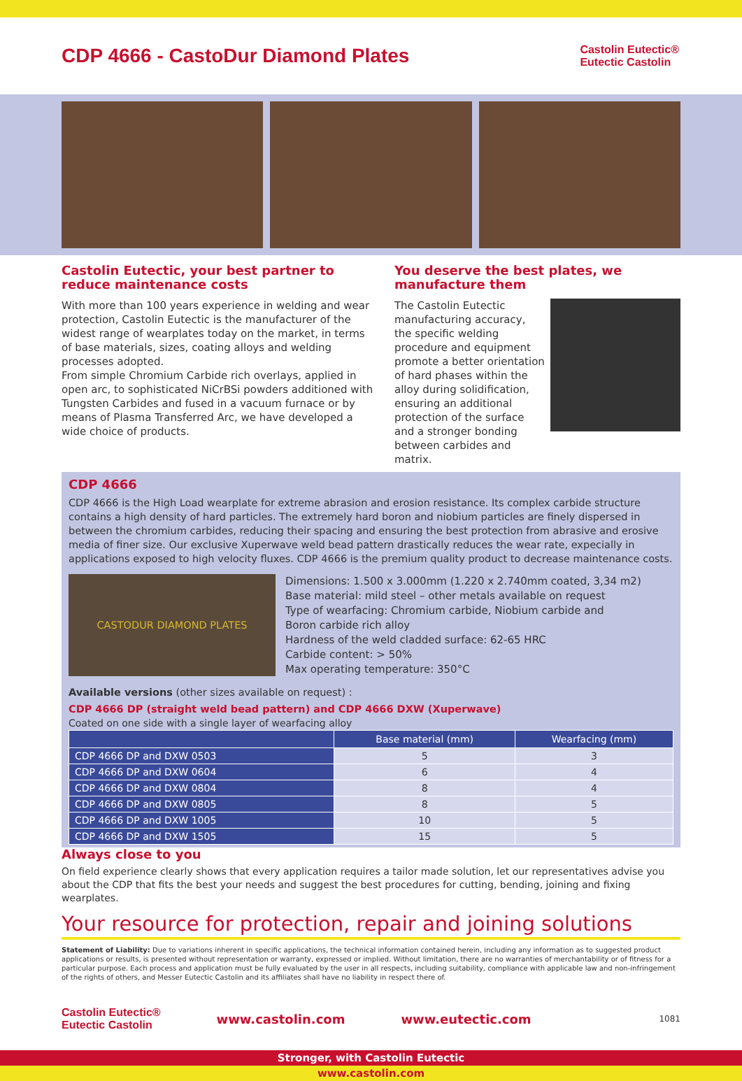CDP 4666 - CastoDur Diamond Plates
Castolin Eutectic®
Eutectic Castolin
Castolin Eutectic, your best partner to reduce maintenance costs
With more than 100 years experience in welding and wear protection, Castolin Eutectic is the manufacturer of the widest range of wearplates today on the market, in terms of base materials, sizes, coating alloys and welding processes adopted.
From simple Chromium Carbide rich overlays, applied in open arc, to sophisticated NiCrBSi powders additioned with Tungsten Carbides and fused in a vacuum furnace or by means of Plasma Transferred Arc, we have developed a wide choice of products.
You deserve the best plates, we manufacture them
The Castolin Eutectic manufacturing accuracy, the specific welding procedure and equipment promote a better orientation of hard phases within the alloy during solidification, ensuring an additional protection of the surface and a stronger bonding between carbides and matrix.
CDP 4666
CDP 4666 is the High Load wearplate for extreme abrasion and erosion resistance. Its complex carbide structure contains a high density of hard particles. The extremely hard boron and niobium particles are finely dispersed in between the chromium carbides, reducing their spacing and ensuring the best protection from abrasive and erosive media of finer size. Our exclusive Xuperwave weld bead pattern drastically reduces the wear rate, expecially in applications exposed to high velocity fluxes. CDP 4666 is the premium quality product to decrease maintenance costs.
CASTODUR DIAMOND PLATES
Dimensions: 1.500 x 3.000mm (1.220 x 2.740mm coated, 3,34 m2)
Base material: mild steel – other metals available on request
Type of wearfacing: Chromium carbide, Niobium carbide and
Boron carbide rich alloy
Hardness of the weld cladded surface: 62-65 HRC
Carbide content: > 50%
Max operating temperature: 350°C
Available versions (other sizes available on request) :
CDP 4666 DP (straight weld bead pattern) and CDP 4666 DXW (Xuperwave)
Coated on one side with a single layer of wearfacing alloy
| | Base material (mm) | Wearfacing (mm) |
| --- | --- | --- |
| CDP 4666 DP and DXW 0503 | 5 | 3 |
| CDP 4666 DP and DXW 0604 | 6 | 4 |
| CDP 4666 DP and DXW 0804 | 8 | 4 |
| CDP 4666 DP and DXW 0805 | 8 | 5 |
| CDP 4666 DP and DXW 1005 | 10 | 5 |
| CDP 4666 DP and DXW 1505 | 15 | 5 |
Always close to you
On field experience clearly shows that every application requires a tailor made solution, let our representatives advise you about the CDP that fits the best your needs and suggest the best procedures for cutting, bending, joining and fixing wearplates.
Your resource for protection, repair and joining solutions
Statement of Liability: Due to variations inherent in specific applications, the technical information contained herein, including any information as to suggested product applications or results, is presented without representation or warranty, expressed or implied. Without limitation, there are no warranties of merchantability or of fitness for a particular purpose. Each process and application must be fully evaluated by the user in all respects, including suitability, compliance with applicable law and non-infringement of the rights of others, and Messer Eutectic Castolin and its affiliates shall have no liability in respect there of.
Castolin Eutectic®
Eutectic Castolin
www.castolin.com www.eutectic.com 1081
Stronger, with Castolin Eutectic
www.castolin.com